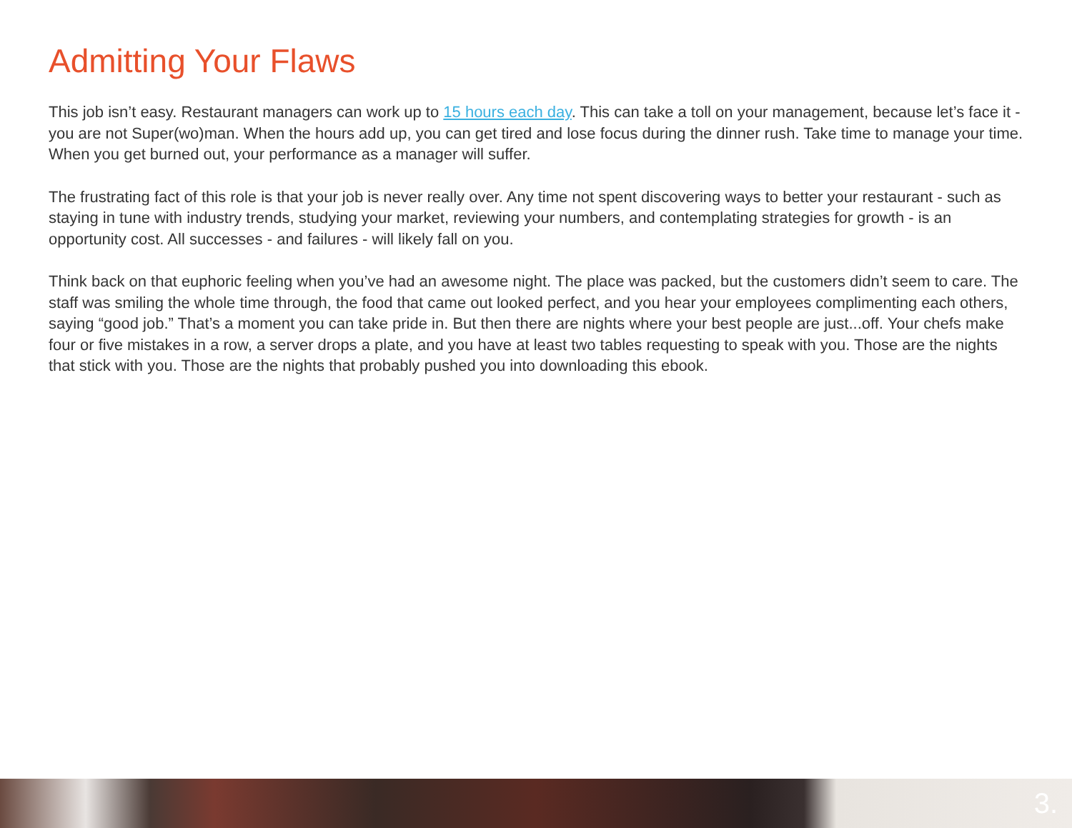Admitting Your Flaws
This job isn’t easy. Restaurant managers can work up to 15 hours each day. This can take a toll on your management, because let’s face it - you are not Super(wo)man. When the hours add up, you can get tired and lose focus during the dinner rush. Take time to manage your time. When you get burned out, your performance as a manager will suffer.
The frustrating fact of this role is that your job is never really over. Any time not spent discovering ways to better your restaurant - such as staying in tune with industry trends, studying your market, reviewing your numbers, and contemplating strategies for growth - is an opportunity cost. All successes - and failures - will likely fall on you.
Think back on that euphoric feeling when you’ve had an awesome night. The place was packed, but the customers didn’t seem to care. The staff was smiling the whole time through, the food that came out looked perfect, and you hear your employees complimenting each others, saying “good job.” That’s a moment you can take pride in. But then there are nights where your best people are just...off. Your chefs make four or five mistakes in a row, a server drops a plate, and you have at least two tables requesting to speak with you. Those are the nights that stick with you. Those are the nights that probably pushed you into downloading this ebook.
3.